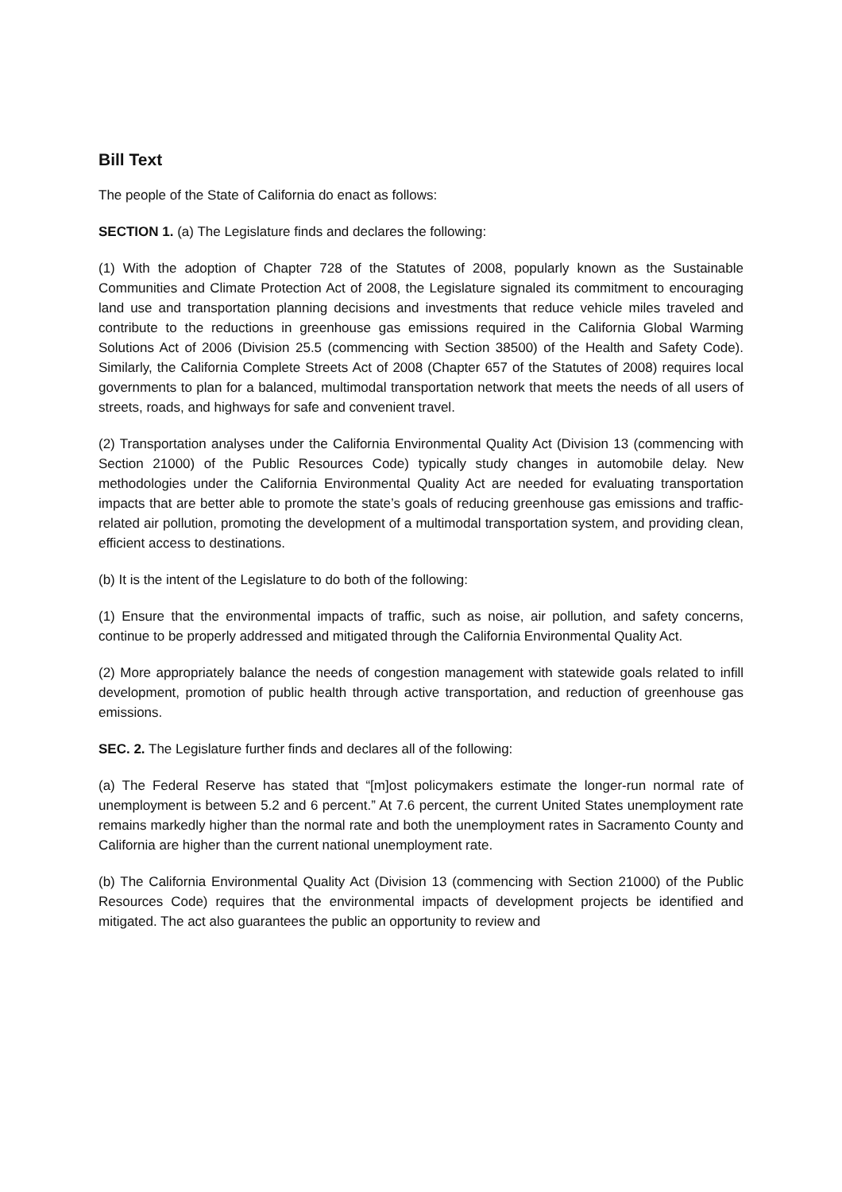Bill Text
The people of the State of California do enact as follows:
SECTION 1. (a) The Legislature finds and declares the following:
(1) With the adoption of Chapter 728 of the Statutes of 2008, popularly known as the Sustainable Communities and Climate Protection Act of 2008, the Legislature signaled its commitment to encouraging land use and transportation planning decisions and investments that reduce vehicle miles traveled and contribute to the reductions in greenhouse gas emissions required in the California Global Warming Solutions Act of 2006 (Division 25.5 (commencing with Section 38500) of the Health and Safety Code). Similarly, the California Complete Streets Act of 2008 (Chapter 657 of the Statutes of 2008) requires local governments to plan for a balanced, multimodal transportation network that meets the needs of all users of streets, roads, and highways for safe and convenient travel.
(2) Transportation analyses under the California Environmental Quality Act (Division 13 (commencing with Section 21000) of the Public Resources Code) typically study changes in automobile delay. New methodologies under the California Environmental Quality Act are needed for evaluating transportation impacts that are better able to promote the state’s goals of reducing greenhouse gas emissions and traffic-related air pollution, promoting the development of a multimodal transportation system, and providing clean, efficient access to destinations.
(b) It is the intent of the Legislature to do both of the following:
(1) Ensure that the environmental impacts of traffic, such as noise, air pollution, and safety concerns, continue to be properly addressed and mitigated through the California Environmental Quality Act.
(2) More appropriately balance the needs of congestion management with statewide goals related to infill development, promotion of public health through active transportation, and reduction of greenhouse gas emissions.
SEC. 2. The Legislature further finds and declares all of the following:
(a) The Federal Reserve has stated that “[m]ost policymakers estimate the longer-run normal rate of unemployment is between 5.2 and 6 percent.” At 7.6 percent, the current United States unemployment rate remains markedly higher than the normal rate and both the unemployment rates in Sacramento County and California are higher than the current national unemployment rate.
(b) The California Environmental Quality Act (Division 13 (commencing with Section 21000) of the Public Resources Code) requires that the environmental impacts of development projects be identified and mitigated. The act also guarantees the public an opportunity to review and